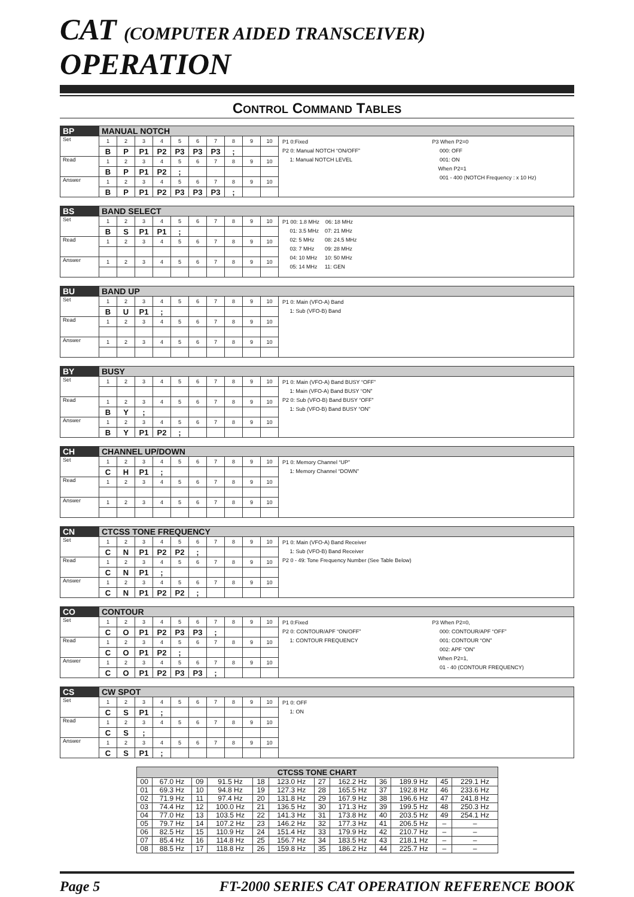CAT (COMPUTER AIDED TRANSCEIVER) OPERATION
CONTROL COMMAND TABLES
| BP | MANUAL NOTCH | | | | | | | | | | |
| Set | 1 | 2 | 3 | 4 | 5 | 6 | 7 | 8 | 9 | 10 | P1 0:Fixed P2 0: Manual NOTCH “ON/OFF” 1: Manual NOTCH LEVEL P3 When P2=0 000: OFF 001: ON When P2=1 001 - 400 (NOTCH Frequency : x 10 Hz) |
| | B | P | P1 | P2 | P3 | P3 | P3 | ; | | | |
| Read | 1 | 2 | 3 | 4 | 5 | 6 | 7 | 8 | 9 | 10 | |
| | B | P | P1 | P2 | ; | | | | | | |
| Answer | 1 | 2 | 3 | 4 | 5 | 6 | 7 | 8 | 9 | 10 | |
| | B | P | P1 | P2 | P3 | P3 | P3 | ; | | | |
| BS | BAND SELECT | | | | | | | | | | |
| Set | 1 | 2 | 3 | 4 | 5 | 6 | 7 | 8 | 9 | 10 | P1 00: 1.8 MHz 06: 18 MHz 01: 3.5 MHz 07: 21 MHz 02: 5 MHz 08: 24.5 MHz 03: 7 MHz 09: 28 MHz 04: 10 MHz 10: 50 MHz 05: 14 MHz 11: GEN |
| | B | S | P1 | P1 | ; | | | | | | |
| Read | 1 | 2 | 3 | 4 | 5 | 6 | 7 | 8 | 9 | 10 | |
| Answer | 1 | 2 | 3 | 4 | 5 | 6 | 7 | 8 | 9 | 10 | |
| BU | BAND UP | | | | | | | | | | |
| Set | 1 | 2 | 3 | 4 | 5 | 6 | 7 | 8 | 9 | 10 | P1 0: Main (VFO-A) Band 1: Sub (VFO-B) Band |
| | B | U | P1 | ; | | | | | | | |
| Read | 1 | 2 | 3 | 4 | 5 | 6 | 7 | 8 | 9 | 10 | |
| Answer | 1 | 2 | 3 | 4 | 5 | 6 | 7 | 8 | 9 | 10 | |
| BY | BUSY | | | | | | | | | | |
| Set | 1 | 2 | 3 | 4 | 5 | 6 | 7 | 8 | 9 | 10 | P1 0: Main (VFO-A) Band BUSY “OFF” 1: Main (VFO-A) Band BUSY “ON” P2 0: Sub (VFO-B) Band BUSY “OFF” 1: Sub (VFO-B) Band BUSY “ON” |
| Read | 1 | 2 | 3 | 4 | 5 | 6 | 7 | 8 | 9 | 10 | |
| | B | Y | ; | | | | | | | | |
| Answer | 1 | 2 | 3 | 4 | 5 | 6 | 7 | 8 | 9 | 10 | |
| | B | Y | P1 | P2 | ; | | | | | | |
| CH | CHANNEL UP/DOWN | | | | | | | | | | |
| Set | 1 | 2 | 3 | 4 | 5 | 6 | 7 | 8 | 9 | 10 | P1 0: Memory Channel “UP” 1: Memory Channel “DOWN” |
| | C | H | P1 | ; | | | | | | | |
| Read | 1 | 2 | 3 | 4 | 5 | 6 | 7 | 8 | 9 | 10 | |
| Answer | 1 | 2 | 3 | 4 | 5 | 6 | 7 | 8 | 9 | 10 | |
| CN | CTCSS TONE FREQUENCY | | | | | | | | | | |
| Set | 1 | 2 | 3 | 4 | 5 | 6 | 7 | 8 | 9 | 10 | P1 0: Main (VFO-A) Band Receiver 1: Sub (VFO-B) Band Receiver P2 0 - 49: Tone Frequency Number (See Table Below) |
| | C | N | P1 | P2 | P2 | ; | | | | | |
| Read | 1 | 2 | 3 | 4 | 5 | 6 | 7 | 8 | 9 | 10 | |
| | C | N | P1 | ; | | | | | | | |
| Answer | 1 | 2 | 3 | 4 | 5 | 6 | 7 | 8 | 9 | 10 | |
| | C | N | P1 | P2 | P2 | ; | | | | | |
| CO | CONTOUR | | | | | | | | | | |
| Set | 1 | 2 | 3 | 4 | 5 | 6 | 7 | 8 | 9 | 10 | P1 0:Fixed P2 0: CONTOUR/APF “ON/OFF” 1: CONTOUR FREQUENCY P3 When P2=0, 000: CONTOUR/APF “OFF” 001: CONTOUR “ON” 002: APF “ON” When P2=1, 01 - 40 (CONTOUR FREQUENCY) |
| | C | O | P1 | P2 | P3 | P3 | ; | | | | |
| Read | 1 | 2 | 3 | 4 | 5 | 6 | 7 | 8 | 9 | 10 | |
| | C | O | P1 | P2 | ; | | | | | | |
| Answer | 1 | 2 | 3 | 4 | 5 | 6 | 7 | 8 | 9 | 10 | |
| | C | O | P1 | P2 | P3 | P3 | ; | | | | |
| CS | CW SPOT | | | | | | | | | | |
| Set | 1 | 2 | 3 | 4 | 5 | 6 | 7 | 8 | 9 | 10 | P1 0: OFF 1: ON |
| | C | S | P1 | ; | | | | | | | |
| Read | 1 | 2 | 3 | 4 | 5 | 6 | 7 | 8 | 9 | 10 | |
| | C | S | ; | | | | | | | | |
| Answer | 1 | 2 | 3 | 4 | 5 | 6 | 7 | 8 | 9 | 10 | |
| | C | S | P1 | ; | | | | | | | |
| CTCSS TONE CHART | | | | | | | | | | | |
| --- | --- | --- | --- | --- | --- | --- | --- | --- | --- | --- | --- |
| 00 | 67.0 Hz | 09 | 91.5 Hz | 18 | 123.0 Hz | 27 | 162.2 Hz | 36 | 189.9 Hz | 45 | 229.1 Hz |
| 01 | 69.3 Hz | 10 | 94.8 Hz | 19 | 127.3 Hz | 28 | 165.5 Hz | 37 | 192.8 Hz | 46 | 233.6 Hz |
| 02 | 71.9 Hz | 11 | 97.4 Hz | 20 | 131.8 Hz | 29 | 167.9 Hz | 38 | 196.6 Hz | 47 | 241.8 Hz |
| 03 | 74.4 Hz | 12 | 100.0 Hz | 21 | 136.5 Hz | 30 | 171.3 Hz | 39 | 199.5 Hz | 48 | 250.3 Hz |
| 04 | 77.0 Hz | 13 | 103.5 Hz | 22 | 141.3 Hz | 31 | 173.8 Hz | 40 | 203.5 Hz | 49 | 254.1 Hz |
| 05 | 79.7 Hz | 14 | 107.2 Hz | 23 | 146.2 Hz | 32 | 177.3 Hz | 41 | 206.5 Hz | – | – |
| 06 | 82.5 Hz | 15 | 110.9 Hz | 24 | 151.4 Hz | 33 | 179.9 Hz | 42 | 210.7 Hz | – | – |
| 07 | 85.4 Hz | 16 | 114.8 Hz | 25 | 156.7 Hz | 34 | 183.5 Hz | 43 | 218.1 Hz | – | – |
| 08 | 88.5 Hz | 17 | 118.8 Hz | 26 | 159.8 Hz | 35 | 186.2 Hz | 44 | 225.7 Hz | – | – |
Page 5 FT-2000 SERIES CAT OPERATION REFERENCE BOOK